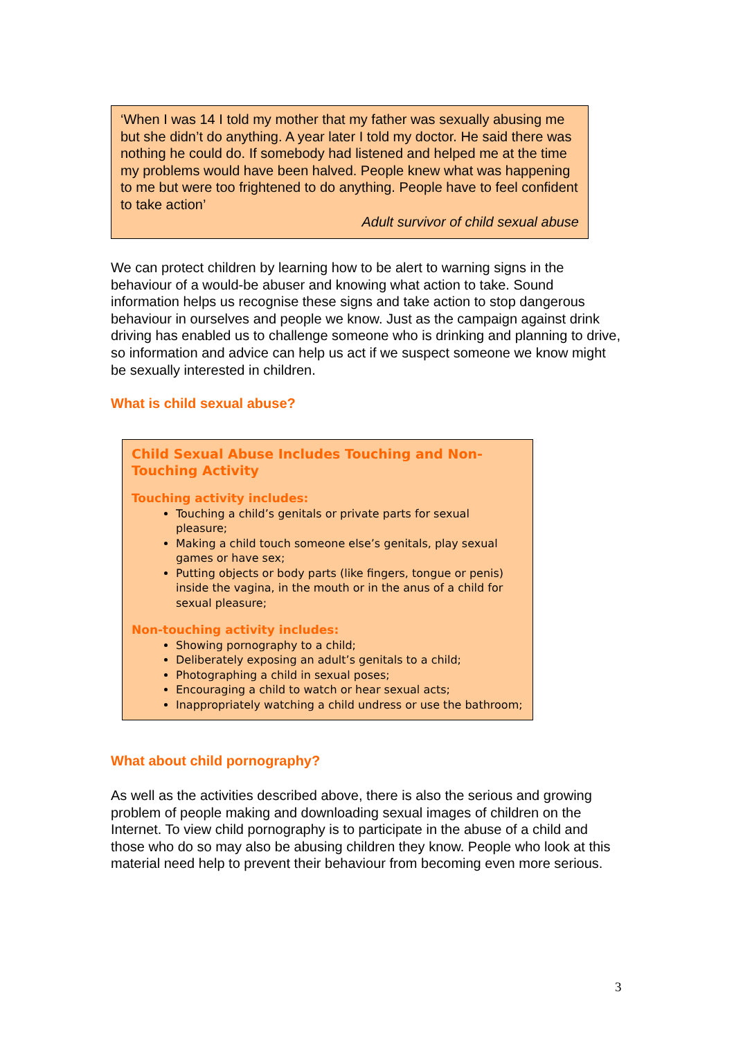‘When I was 14 I told my mother that my father was sexually abusing me but she didn’t do anything. A year later I told my doctor. He said there was nothing he could do. If somebody had listened and helped me at the time my problems would have been halved. People knew what was happening to me but were too frightened to do anything. People have to feel confident to take action’
Adult survivor of child sexual abuse
We can protect children by learning how to be alert to warning signs in the behaviour of a would-be abuser and knowing what action to take. Sound information helps us recognise these signs and take action to stop dangerous behaviour in ourselves and people we know. Just as the campaign against drink driving has enabled us to challenge someone who is drinking and planning to drive, so information and advice can help us act if we suspect someone we know might be sexually interested in children.
What is child sexual abuse?
Child Sexual Abuse Includes Touching and Non-Touching Activity
Touching activity includes:
Touching a child’s genitals or private parts for sexual pleasure;
Making a child touch someone else’s genitals, play sexual games or have sex;
Putting objects or body parts (like fingers, tongue or penis) inside the vagina, in the mouth or in the anus of a child for sexual pleasure;
Non-touching activity includes:
Showing pornography to a child;
Deliberately exposing an adult’s genitals to a child;
Photographing a child in sexual poses;
Encouraging a child to watch or hear sexual acts;
Inappropriately watching a child undress or use the bathroom;
What about child pornography?
As well as the activities described above, there is also the serious and growing problem of people making and downloading sexual images of children on the Internet. To view child pornography is to participate in the abuse of a child and those who do so may also be abusing children they know. People who look at this material need help to prevent their behaviour from becoming even more serious.
3